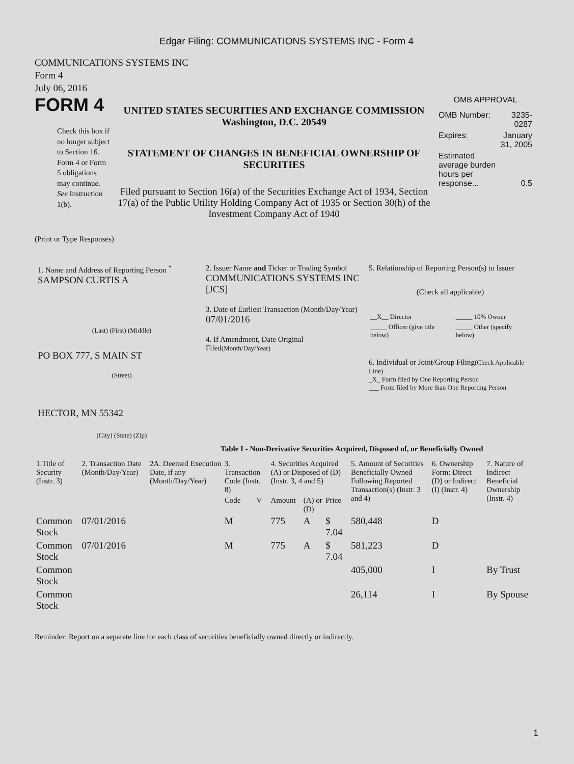Edgar Filing: COMMUNICATIONS SYSTEMS INC - Form 4
COMMUNICATIONS SYSTEMS INC
Form 4
July 06, 2016
FORM 4
Check this box if no longer subject to Section 16. Form 4 or Form 5 obligations may continue. See Instruction 1(b).
UNITED STATES SECURITIES AND EXCHANGE COMMISSION
Washington, D.C. 20549
STATEMENT OF CHANGES IN BENEFICIAL OWNERSHIP OF SECURITIES
Filed pursuant to Section 16(a) of the Securities Exchange Act of 1934, Section 17(a) of the Public Utility Holding Company Act of 1935 or Section 30(h) of the Investment Company Act of 1940
OMB APPROVAL
| OMB Number: | 3235-0287 |
| Expires: | January 31, 2005 |
| Estimated average burden hours per response... | 0.5 |
(Print or Type Responses)
1. Name and Address of Reporting Person <sup>*</sup>
SAMPSON CURTIS A
(Last) (First) (Middle)
PO BOX 777, S MAIN ST
(Street)
HECTOR, MN 55342
(City) (State) (Zip)
2. Issuer Name and Ticker or Trading Symbol
COMMUNICATIONS SYSTEMS INC [JCS]
3. Date of Earliest Transaction (Month/Day/Year)
07/01/2016
4. If Amendment, Date Original Filed(Month/Day/Year)
5. Relationship of Reporting Person(s) to Issuer
(Check all applicable)
| __X__ Director | _____ 10% Owner |
| _____ Officer (give title below) | _____ Other (specify below) |
6. Individual or Joint/Group Filing(Check Applicable Line)
_X_ Form filed by One Reporting Person
___ Form filed by More than One Reporting Person
Table I - Non-Derivative Securities Acquired, Disposed of, or Beneficially Owned
| 1.Title of Security (Instr. 3) | 2. Transaction Date (Month/Day/Year) | 2A. Deemed Execution Date, if any (Month/Day/Year) | 3. Transaction Code (Instr. 8) | | 4. Securities Acquired (A) or Disposed of (D) (Instr. 3, 4 and 5) | | | 5. Amount of Securities Beneficially Owned Following Reported Transaction(s) (Instr. 3 and 4) | 6. Ownership Form: Direct (D) or Indirect (I) (Instr. 4) | 7. Nature of Indirect Beneficial Ownership (Instr. 4) |
| --- | --- | --- | --- | --- | --- | --- | --- | --- | --- | --- |
| | | | Code | V | Amount | (A) or (D) | Price | | | |
| Common Stock | 07/01/2016 | | M | | 775 | A | $ 7.04 | 580,448 | D | |
| Common Stock | 07/01/2016 | | M | | 775 | A | $ 7.04 | 581,223 | D | |
| Common Stock | | | | | | | | 405,000 | I | By Trust |
| Common Stock | | | | | | | | 26,114 | I | By Spouse |
Reminder: Report on a separate line for each class of securities beneficially owned directly or indirectly.
1